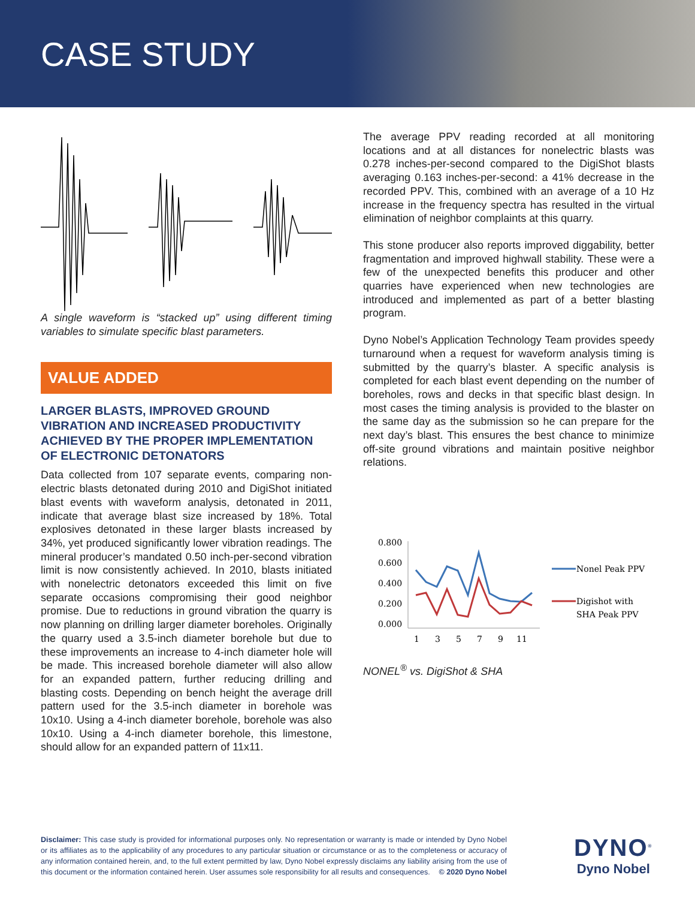CASE STUDY
A single waveform is “stacked up” using different timing variables to simulate specific blast parameters.
VALUE ADDED
LARGER BLASTS, IMPROVED GROUND VIBRATION AND INCREASED PRODUCTIVITY ACHIEVED BY THE PROPER IMPLEMENTATION OF ELECTRONIC DETONATORS
Data collected from 107 separate events, comparing non-electric blasts detonated during 2010 and DigiShot initiated blast events with waveform analysis, detonated in 2011, indicate that average blast size increased by 18%. Total explosives detonated in these larger blasts increased by 34%, yet produced significantly lower vibration readings. The mineral producer’s mandated 0.50 inch-per-second vibration limit is now consistently achieved. In 2010, blasts initiated with nonelectric detonators exceeded this limit on five separate occasions compromising their good neighbor promise. Due to reductions in ground vibration the quarry is now planning on drilling larger diameter boreholes. Originally the quarry used a 3.5-inch diameter borehole but due to these improvements an increase to 4-inch diameter hole will be made. This increased borehole diameter will also allow for an expanded pattern, further reducing drilling and blasting costs. Depending on bench height the average drill pattern used for the 3.5-inch diameter in borehole was 10x10. Using a 4-inch diameter borehole, borehole was also 10x10. Using a 4-inch diameter borehole, this limestone, should allow for an expanded pattern of 11x11.
The average PPV reading recorded at all monitoring locations and at all distances for nonelectric blasts was 0.278 inches-per-second compared to the DigiShot blasts averaging 0.163 inches-per-second: a 41% decrease in the recorded PPV. This, combined with an average of a 10 Hz increase in the frequency spectra has resulted in the virtual elimination of neighbor complaints at this quarry.
This stone producer also reports improved diggability, better fragmentation and improved highwall stability. These were a few of the unexpected benefits this producer and other quarries have experienced when new technologies are introduced and implemented as part of a better blasting program.
Dyno Nobel’s Application Technology Team provides speedy turnaround when a request for waveform analysis timing is submitted by the quarry’s blaster. A specific analysis is completed for each blast event depending on the number of boreholes, rows and decks in that specific blast design. In most cases the timing analysis is provided to the blaster on the same day as the submission so he can prepare for the next day’s blast. This ensures the best chance to minimize off-site ground vibrations and maintain positive neighbor relations.
0.800
0.600
0.400
0.200
0.000
1
3
5
7
9
11
Nonel Peak PPV
Digishot with
SHA Peak PPV
NONEL<sup>®</sup> vs. DigiShot & SHA
Disclaimer: This case study is provided for informational purposes only. No representation or warranty is made or intended by Dyno Nobel or its affiliates as to the applicability of any procedures to any particular situation or circumstance or as to the completeness or accuracy of any information contained herein, and, to the full extent permitted by law, Dyno Nobel expressly disclaims any liability arising from the use of this document or the information contained herein. User assumes sole responsibility for all results and consequences. © 2020 Dyno Nobel
DYNO<sup>®</sup>
Dyno Nobel